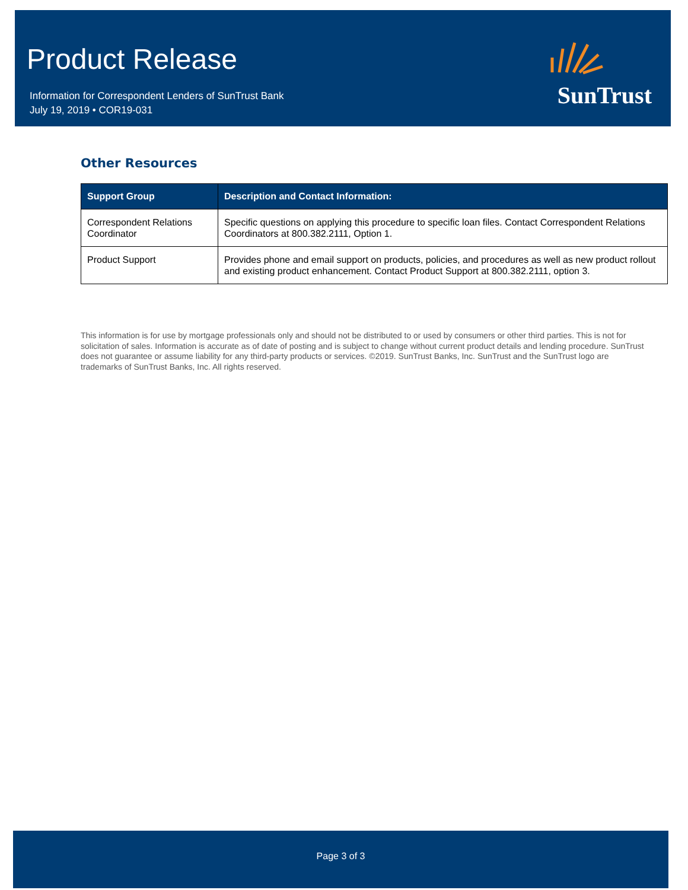Product Release
Information for Correspondent Lenders of SunTrust Bank
July 19, 2019 • COR19-031
SunTrust
Other Resources
| Support Group | Description and Contact Information: |
| --- | --- |
| Correspondent Relations Coordinator | Specific questions on applying this procedure to specific loan files. Contact Correspondent Relations Coordinators at 800.382.2111, Option 1. |
| Product Support | Provides phone and email support on products, policies, and procedures as well as new product rollout and existing product enhancement. Contact Product Support at 800.382.2111, option 3. |
This information is for use by mortgage professionals only and should not be distributed to or used by consumers or other third parties. This is not for solicitation of sales. Information is accurate as of date of posting and is subject to change without current product details and lending procedure. SunTrust does not guarantee or assume liability for any third-party products or services. ©2019. SunTrust Banks, Inc. SunTrust and the SunTrust logo are trademarks of SunTrust Banks, Inc. All rights reserved.
Page 3 of 3